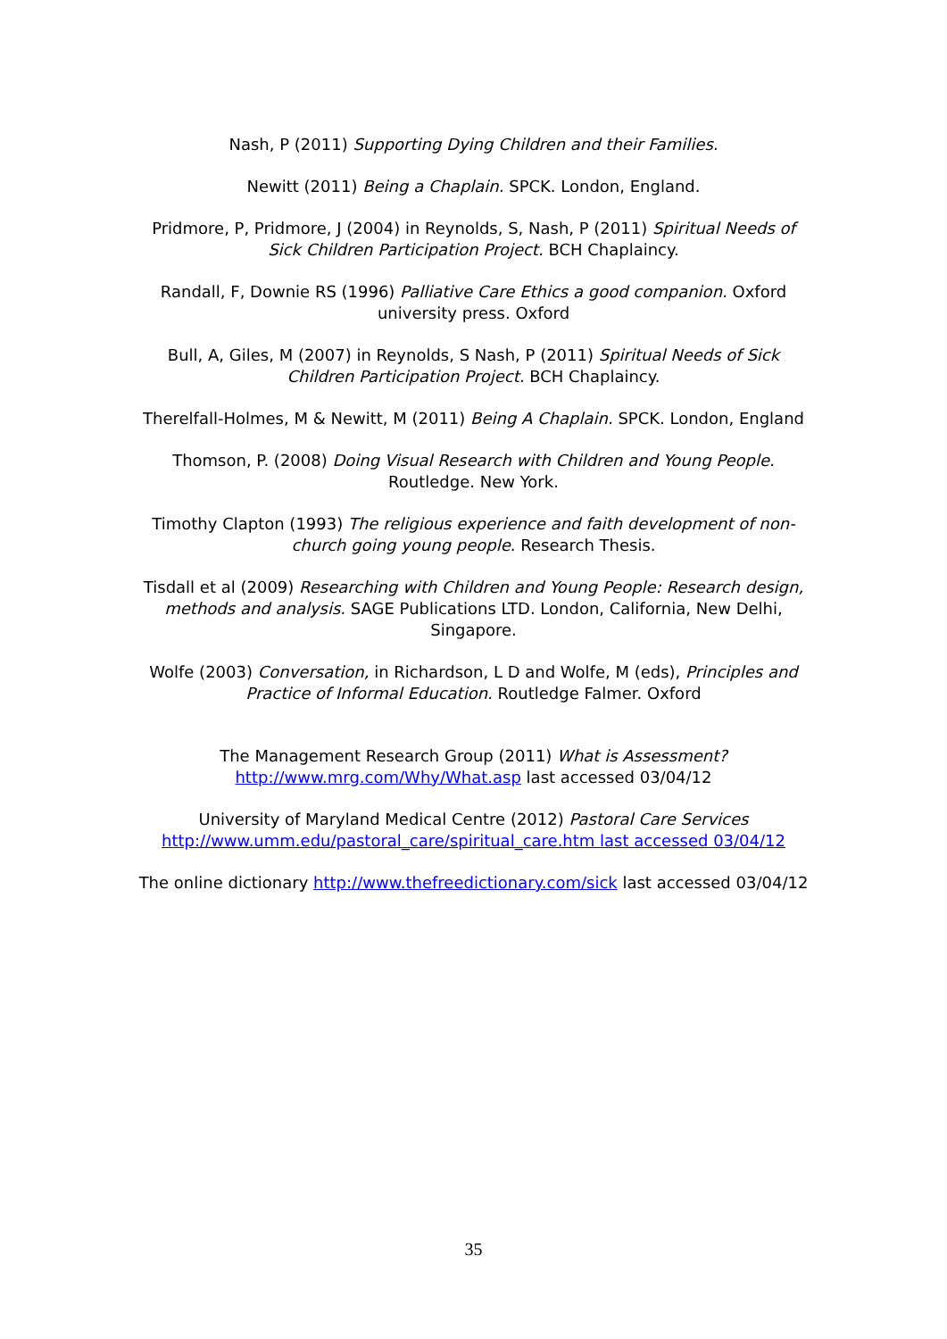Nash, P (2011) Supporting Dying Children and their Families.
Newitt (2011) Being a Chaplain. SPCK. London, England.
Pridmore, P, Pridmore, J (2004) in Reynolds, S, Nash, P (2011) Spiritual Needs of Sick Children Participation Project. BCH Chaplaincy.
Randall, F, Downie RS (1996) Palliative Care Ethics a good companion. Oxford university press. Oxford
Bull, A, Giles, M (2007) in Reynolds, S Nash, P (2011) Spiritual Needs of Sick Children Participation Project. BCH Chaplaincy.
Therelfall-Holmes, M & Newitt, M (2011) Being A Chaplain. SPCK. London, England
Thomson, P. (2008) Doing Visual Research with Children and Young People. Routledge. New York.
Timothy Clapton (1993) The religious experience and faith development of non-church going young people. Research Thesis.
Tisdall et al (2009) Researching with Children and Young People: Research design, methods and analysis. SAGE Publications LTD. London, California, New Delhi, Singapore.
Wolfe (2003) Conversation, in Richardson, L D and Wolfe, M (eds), Principles and Practice of Informal Education. Routledge Falmer. Oxford
The Management Research Group (2011) What is Assessment?
http://www.mrg.com/Why/What.asp last accessed 03/04/12
University of Maryland Medical Centre (2012) Pastoral Care Services
http://www.umm.edu/pastoral_care/spiritual_care.htm last accessed 03/04/12
The online dictionary http://www.thefreedictionary.com/sick last accessed 03/04/12
35